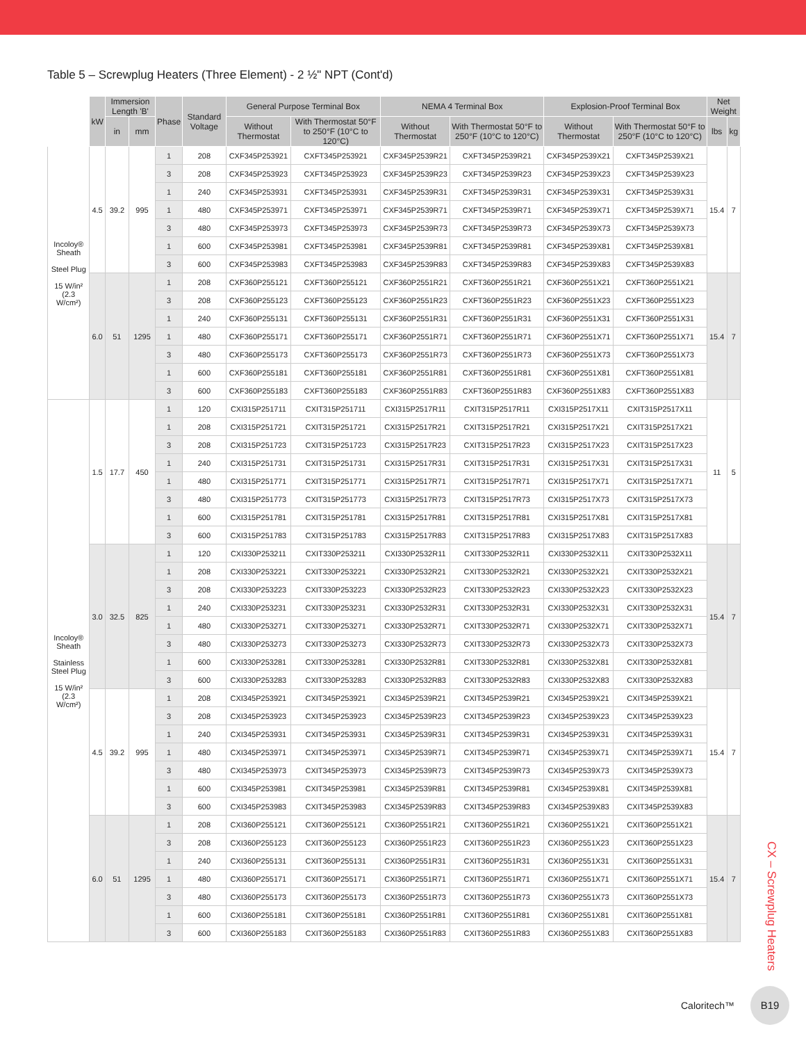Table 5 – Screwplug Heaters (Three Element) - 2 ½" NPT (Cont'd)
| | kW | Immersion Length 'B' | | Phase | Standard Voltage | General Purpose Terminal Box | | NEMA 4 Terminal Box | | Explosion-Proof Terminal Box | | Net Weight | |
| --- | --- | --- | --- | --- | --- | --- | --- | --- | --- | --- | --- | --- | --- |
| | | in | mm | | | Without Thermostat | With Thermostat 50°F to 250°F (10°C to 120°C) | Without Thermostat | With Thermostat 50°F to 250°F (10°C to 120°C) | Without Thermostat | With Thermostat 50°F to 250°F (10°C to 120°C) | lbs | kg |
| Incoloy® Sheath Steel Plug 15 W/in² (2.3 W/cm²) | 4.5 | 39.2 | 995 | 1 | 208 | CXF345P253921 | CXFT345P253921 | CXF345P2539R21 | CXFT345P2539R21 | CXF345P2539X21 | CXFT345P2539X21 | 15.4 | 7 |
| | | | | 3 | 208 | CXF345P253923 | CXFT345P253923 | CXF345P2539R23 | CXFT345P2539R23 | CXF345P2539X23 | CXFT345P2539X23 | | |
| | | | | 1 | 240 | CXF345P253931 | CXFT345P253931 | CXF345P2539R31 | CXFT345P2539R31 | CXF345P2539X31 | CXFT345P2539X31 | | |
| | | | | 1 | 480 | CXF345P253971 | CXFT345P253971 | CXF345P2539R71 | CXFT345P2539R71 | CXF345P2539X71 | CXFT345P2539X71 | | |
| | | | | 3 | 480 | CXF345P253973 | CXFT345P253973 | CXF345P2539R73 | CXFT345P2539R73 | CXF345P2539X73 | CXFT345P2539X73 | | |
| | | | | 1 | 600 | CXF345P253981 | CXFT345P253981 | CXF345P2539R81 | CXFT345P2539R81 | CXF345P2539X81 | CXFT345P2539X81 | | |
| | | | | 3 | 600 | CXF345P253983 | CXFT345P253983 | CXF345P2539R83 | CXFT345P2539R83 | CXF345P2539X83 | CXFT345P2539X83 | | |
| | 6.0 | 51 | 1295 | 1 | 208 | CXF360P255121 | CXFT360P255121 | CXF360P2551R21 | CXFT360P2551R21 | CXF360P2551X21 | CXFT360P2551X21 | 15.4 | 7 |
| | | | | 3 | 208 | CXF360P255123 | CXFT360P255123 | CXF360P2551R23 | CXFT360P2551R23 | CXF360P2551X23 | CXFT360P2551X23 | | |
| | | | | 1 | 240 | CXF360P255131 | CXFT360P255131 | CXF360P2551R31 | CXFT360P2551R31 | CXF360P2551X31 | CXFT360P2551X31 | | |
| | | | | 1 | 480 | CXF360P255171 | CXFT360P255171 | CXF360P2551R71 | CXFT360P2551R71 | CXF360P2551X71 | CXFT360P2551X71 | | |
| | | | | 3 | 480 | CXF360P255173 | CXFT360P255173 | CXF360P2551R73 | CXFT360P2551R73 | CXF360P2551X73 | CXFT360P2551X73 | | |
| | | | | 1 | 600 | CXF360P255181 | CXFT360P255181 | CXF360P2551R81 | CXFT360P2551R81 | CXF360P2551X81 | CXFT360P2551X81 | | |
| | | | | 3 | 600 | CXF360P255183 | CXFT360P255183 | CXF360P2551R83 | CXFT360P2551R83 | CXF360P2551X83 | CXFT360P2551X83 | | |
| Incoloy® Sheath Stainless Steel Plug 15 W/in² (2.3 W/cm²) | 1.5 | 17.7 | 450 | 1 | 120 | CXI315P251711 | CXIT315P251711 | CXI315P2517R11 | CXIT315P2517R11 | CXI315P2517X11 | CXIT315P2517X11 | 11 | 5 |
| | | | | 1 | 208 | CXI315P251721 | CXIT315P251721 | CXI315P2517R21 | CXIT315P2517R21 | CXI315P2517X21 | CXIT315P2517X21 | | |
| | | | | 3 | 208 | CXI315P251723 | CXIT315P251723 | CXI315P2517R23 | CXIT315P2517R23 | CXI315P2517X23 | CXIT315P2517X23 | | |
| | | | | 1 | 240 | CXI315P251731 | CXIT315P251731 | CXI315P2517R31 | CXIT315P2517R31 | CXI315P2517X31 | CXIT315P2517X31 | | |
| | | | | 1 | 480 | CXI315P251771 | CXIT315P251771 | CXI315P2517R71 | CXIT315P2517R71 | CXI315P2517X71 | CXIT315P2517X71 | | |
| | | | | 3 | 480 | CXI315P251773 | CXIT315P251773 | CXI315P2517R73 | CXIT315P2517R73 | CXI315P2517X73 | CXIT315P2517X73 | | |
| | | | | 1 | 600 | CXI315P251781 | CXIT315P251781 | CXI315P2517R81 | CXIT315P2517R81 | CXI315P2517X81 | CXIT315P2517X81 | | |
| | | | | 3 | 600 | CXI315P251783 | CXIT315P251783 | CXI315P2517R83 | CXIT315P2517R83 | CXI315P2517X83 | CXIT315P2517X83 | | |
| | 3.0 | 32.5 | 825 | 1 | 120 | CXI330P253211 | CXIT330P253211 | CXI330P2532R11 | CXIT330P2532R11 | CXI330P2532X11 | CXIT330P2532X11 | 15.4 | 7 |
| | | | | 1 | 208 | CXI330P253221 | CXIT330P253221 | CXI330P2532R21 | CXIT330P2532R21 | CXI330P2532X21 | CXIT330P2532X21 | | |
| | | | | 3 | 208 | CXI330P253223 | CXIT330P253223 | CXI330P2532R23 | CXIT330P2532R23 | CXI330P2532X23 | CXIT330P2532X23 | | |
| | | | | 1 | 240 | CXI330P253231 | CXIT330P253231 | CXI330P2532R31 | CXIT330P2532R31 | CXI330P2532X31 | CXIT330P2532X31 | | |
| | | | | 1 | 480 | CXI330P253271 | CXIT330P253271 | CXI330P2532R71 | CXIT330P2532R71 | CXI330P2532X71 | CXIT330P2532X71 | | |
| | | | | 3 | 480 | CXI330P253273 | CXIT330P253273 | CXI330P2532R73 | CXIT330P2532R73 | CXI330P2532X73 | CXIT330P2532X73 | | |
| | | | | 1 | 600 | CXI330P253281 | CXIT330P253281 | CXI330P2532R81 | CXIT330P2532R81 | CXI330P2532X81 | CXIT330P2532X81 | | |
| | | | | 3 | 600 | CXI330P253283 | CXIT330P253283 | CXI330P2532R83 | CXIT330P2532R83 | CXI330P2532X83 | CXIT330P2532X83 | | |
| | 4.5 | 39.2 | 995 | 1 | 208 | CXI345P253921 | CXIT345P253921 | CXI345P2539R21 | CXIT345P2539R21 | CXI345P2539X21 | CXIT345P2539X21 | 15.4 | 7 |
| | | | | 3 | 208 | CXI345P253923 | CXIT345P253923 | CXI345P2539R23 | CXIT345P2539R23 | CXI345P2539X23 | CXIT345P2539X23 | | |
| | | | | 1 | 240 | CXI345P253931 | CXIT345P253931 | CXI345P2539R31 | CXIT345P2539R31 | CXI345P2539X31 | CXIT345P2539X31 | | |
| | | | | 1 | 480 | CXI345P253971 | CXIT345P253971 | CXI345P2539R71 | CXIT345P2539R71 | CXI345P2539X71 | CXIT345P2539X71 | | |
| | | | | 3 | 480 | CXI345P253973 | CXIT345P253973 | CXI345P2539R73 | CXIT345P2539R73 | CXI345P2539X73 | CXIT345P2539X73 | | |
| | | | | 1 | 600 | CXI345P253981 | CXIT345P253981 | CXI345P2539R81 | CXIT345P2539R81 | CXI345P2539X81 | CXIT345P2539X81 | | |
| | | | | 3 | 600 | CXI345P253983 | CXIT345P253983 | CXI345P2539R83 | CXIT345P2539R83 | CXI345P2539X83 | CXIT345P2539X83 | | |
| | 6.0 | 51 | 1295 | 1 | 208 | CXI360P255121 | CXIT360P255121 | CXI360P2551R21 | CXIT360P2551R21 | CXI360P2551X21 | CXIT360P2551X21 | 15.4 | 7 |
| | | | | 3 | 208 | CXI360P255123 | CXIT360P255123 | CXI360P2551R23 | CXIT360P2551R23 | CXI360P2551X23 | CXIT360P2551X23 | | |
| | | | | 1 | 240 | CXI360P255131 | CXIT360P255131 | CXI360P2551R31 | CXIT360P2551R31 | CXI360P2551X31 | CXIT360P2551X31 | | |
| | | | | 1 | 480 | CXI360P255171 | CXIT360P255171 | CXI360P2551R71 | CXIT360P2551R71 | CXI360P2551X71 | CXIT360P2551X71 | | |
| | | | | 3 | 480 | CXI360P255173 | CXIT360P255173 | CXI360P2551R73 | CXIT360P2551R73 | CXI360P2551X73 | CXIT360P2551X73 | | |
| | | | | 1 | 600 | CXI360P255181 | CXIT360P255181 | CXI360P2551R81 | CXIT360P2551R81 | CXI360P2551X81 | CXIT360P2551X81 | | |
| | | | | 3 | 600 | CXI360P255183 | CXIT360P255183 | CXI360P2551R83 | CXIT360P2551R83 | CXI360P2551X83 | CXIT360P2551X83 | | |
CX – Screwplug Heaters
Caloritech™
B19